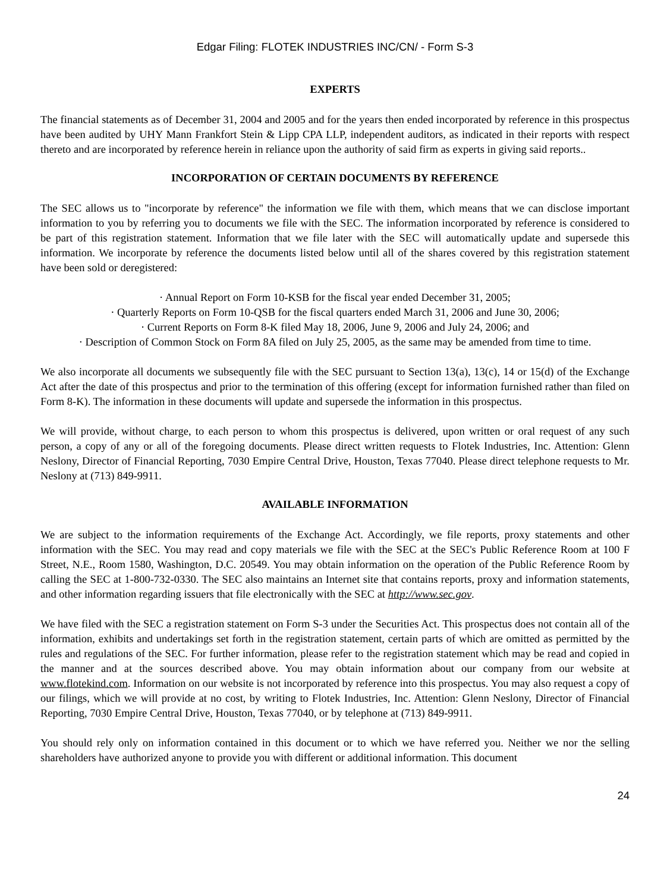Edgar Filing: FLOTEK INDUSTRIES INC/CN/ - Form S-3
EXPERTS
The financial statements as of December 31, 2004 and 2005 and for the years then ended incorporated by reference in this prospectus have been audited by UHY Mann Frankfort Stein & Lipp CPA LLP, independent auditors, as indicated in their reports with respect thereto and are incorporated by reference herein in reliance upon the authority of said firm as experts in giving said reports..
INCORPORATION OF CERTAIN DOCUMENTS BY REFERENCE
The SEC allows us to "incorporate by reference" the information we file with them, which means that we can disclose important information to you by referring you to documents we file with the SEC. The information incorporated by reference is considered to be part of this registration statement. Information that we file later with the SEC will automatically update and supersede this information. We incorporate by reference the documents listed below until all of the shares covered by this registration statement have been sold or deregistered:
· Annual Report on Form 10-KSB for the fiscal year ended December 31, 2005;
· Quarterly Reports on Form 10-QSB for the fiscal quarters ended March 31, 2006 and June 30, 2006;
· Current Reports on Form 8-K filed May 18, 2006, June 9, 2006 and July 24, 2006; and
· Description of Common Stock on Form 8A filed on July 25, 2005, as the same may be amended from time to time.
We also incorporate all documents we subsequently file with the SEC pursuant to Section 13(a), 13(c), 14 or 15(d) of the Exchange Act after the date of this prospectus and prior to the termination of this offering (except for information furnished rather than filed on Form 8-K). The information in these documents will update and supersede the information in this prospectus.
We will provide, without charge, to each person to whom this prospectus is delivered, upon written or oral request of any such person, a copy of any or all of the foregoing documents. Please direct written requests to Flotek Industries, Inc. Attention: Glenn Neslony, Director of Financial Reporting, 7030 Empire Central Drive, Houston, Texas 77040. Please direct telephone requests to Mr. Neslony at (713) 849-9911.
AVAILABLE INFORMATION
We are subject to the information requirements of the Exchange Act. Accordingly, we file reports, proxy statements and other information with the SEC. You may read and copy materials we file with the SEC at the SEC's Public Reference Room at 100 F Street, N.E., Room 1580, Washington, D.C. 20549. You may obtain information on the operation of the Public Reference Room by calling the SEC at 1-800-732-0330. The SEC also maintains an Internet site that contains reports, proxy and information statements, and other information regarding issuers that file electronically with the SEC at http://www.sec.gov.
We have filed with the SEC a registration statement on Form S-3 under the Securities Act. This prospectus does not contain all of the information, exhibits and undertakings set forth in the registration statement, certain parts of which are omitted as permitted by the rules and regulations of the SEC. For further information, please refer to the registration statement which may be read and copied in the manner and at the sources described above. You may obtain information about our company from our website at www.flotekind.com. Information on our website is not incorporated by reference into this prospectus. You may also request a copy of our filings, which we will provide at no cost, by writing to Flotek Industries, Inc. Attention: Glenn Neslony, Director of Financial Reporting, 7030 Empire Central Drive, Houston, Texas 77040, or by telephone at (713) 849-9911.
You should rely only on information contained in this document or to which we have referred you. Neither we nor the selling shareholders have authorized anyone to provide you with different or additional information. This document
24